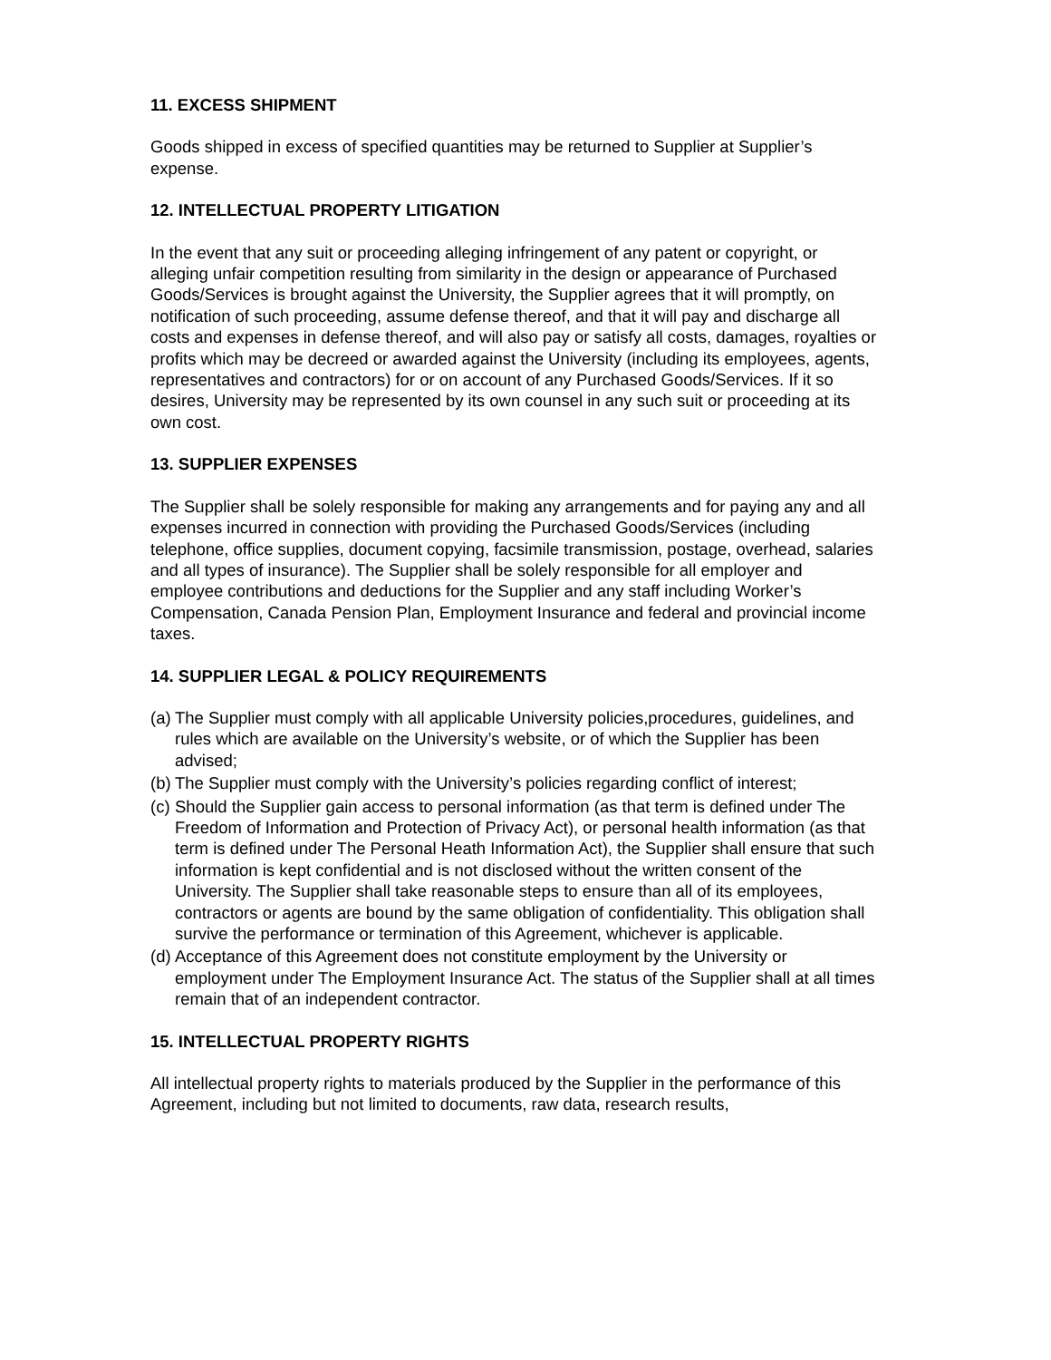11. EXCESS SHIPMENT
Goods shipped in excess of specified quantities may be returned to Supplier at Supplier’s expense.
12. INTELLECTUAL PROPERTY LITIGATION
In the event that any suit or proceeding alleging infringement of any patent or copyright, or alleging unfair competition resulting from similarity in the design or appearance of Purchased Goods/Services is brought against the University, the Supplier agrees that it will promptly, on notification of such proceeding, assume defense thereof, and that it will pay and discharge all costs and expenses in defense thereof, and will also pay or satisfy all costs, damages, royalties or profits which may be decreed or awarded against the University (including its employees, agents, representatives and contractors) for or on account of any Purchased Goods/Services. If it so desires, University may be represented by its own counsel in any such suit or proceeding at its own cost.
13. SUPPLIER EXPENSES
The Supplier shall be solely responsible for making any arrangements and for paying any and all expenses incurred in connection with providing the Purchased Goods/Services (including telephone, office supplies, document copying, facsimile transmission, postage, overhead, salaries and all types of insurance). The Supplier shall be solely responsible for all employer and employee contributions and deductions for the Supplier and any staff including Worker’s Compensation, Canada Pension Plan, Employment Insurance and federal and provincial income taxes.
14. SUPPLIER LEGAL & POLICY REQUIREMENTS
(a) The Supplier must comply with all applicable University policies,procedures, guidelines, and rules which are available on the University’s website, or of which the Supplier has been advised;
(b) The Supplier must comply with the University’s policies regarding conflict of interest;
(c) Should the Supplier gain access to personal information (as that term is defined under The Freedom of Information and Protection of Privacy Act), or personal health information (as that term is defined under The Personal Heath Information Act), the Supplier shall ensure that such information is kept confidential and is not disclosed without the written consent of the University. The Supplier shall take reasonable steps to ensure than all of its employees, contractors or agents are bound by the same obligation of confidentiality. This obligation shall survive the performance or termination of this Agreement, whichever is applicable.
(d) Acceptance of this Agreement does not constitute employment by the University or employment under The Employment Insurance Act. The status of the Supplier shall at all times remain that of an independent contractor.
15. INTELLECTUAL PROPERTY RIGHTS
All intellectual property rights to materials produced by the Supplier in the performance of this Agreement, including but not limited to documents, raw data, research results,